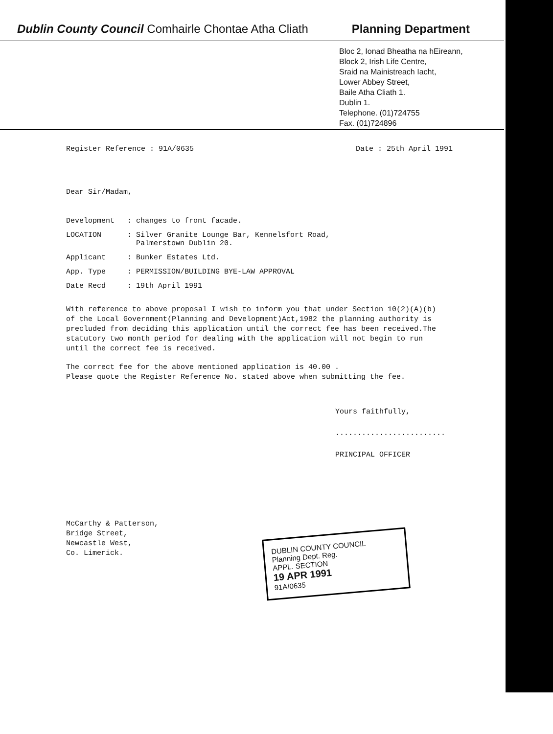Dublin County Council Comhairle Chontae Atha Cliath
Planning Department
Bloc 2, Ionad Bheatha na hEireann,
Block 2, Irish Life Centre,
Sraid na Mainistreach Iacht,
Lower Abbey Street,
Baile Atha Cliath 1.
Dublin 1.
Telephone. (01)724755
Fax. (01)724896
Register Reference : 91A/0635 Date : 25th April 1991
Dear Sir/Madam,
Development: changes to front facade.
LOCATION: Silver Granite Lounge Bar, Kennelsfort Road,
Palmerstown Dublin 20.
Applicant: Bunker Estates Ltd.
App. Type: PERMISSION/BUILDING BYE-LAW APPROVAL
Date Recd: 19th April 1991
With reference to above proposal I wish to inform you that under Section 10(2)(A)(b) of the Local Government(Planning and Development)Act,1982 the planning authority is precluded from deciding this application until the correct fee has been received.The statutory two month period for dealing with the application will not begin to run until the correct fee is received.
The correct fee for the above mentioned application is 40.00 .
Please quote the Register Reference No. stated above when submitting the fee.
Yours faithfully,
.........................
PRINCIPAL OFFICER
McCarthy & Patterson,
Bridge Street,
Newcastle West,
Co. Limerick.
DUBLIN COUNTY COUNCIL
Planning Dept. Reg.
APPL. SECTION
19 APR 1991
91A/0635